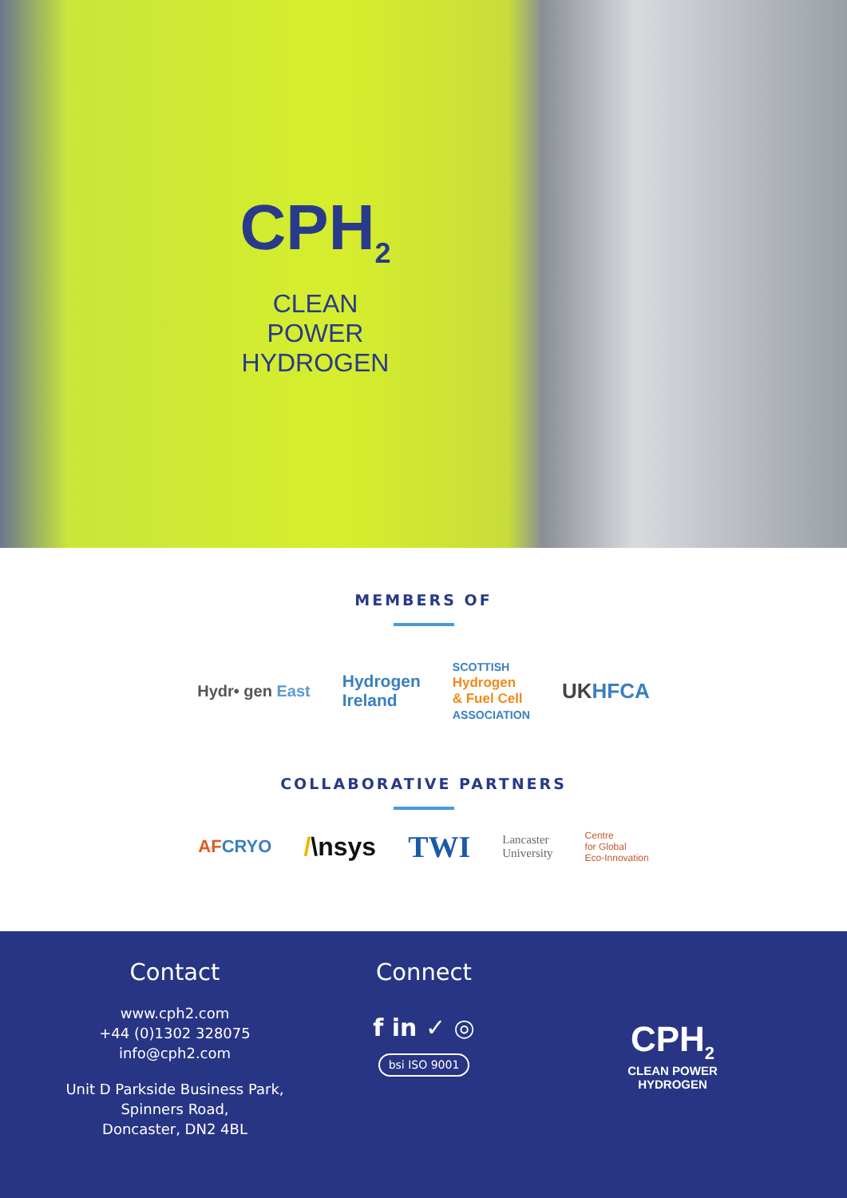CPH<sub>2</sub>
CLEAN POWER
HYDROGEN
MEMBERS OF
Hydr• gen East Hydrogen
Ireland SCOTTISH
Hydrogen
& Fuel Cell
ASSOCIATION UKHFCA
COLLABORATIVE PARTNERS
AFCRYO /\nsys TWI Lancaster
University Centre
for Global
Eco-Innovation
Contact
www.cph2.com
+44 (0)1302 328075
info@cph2.com
Unit D Parkside Business Park,
Spinners Road,
Doncaster, DN2 4BL
Connect
f in ✓ ◎
bsi ISO 9001
CPH<sub>2</sub>
CLEAN POWER
HYDROGEN